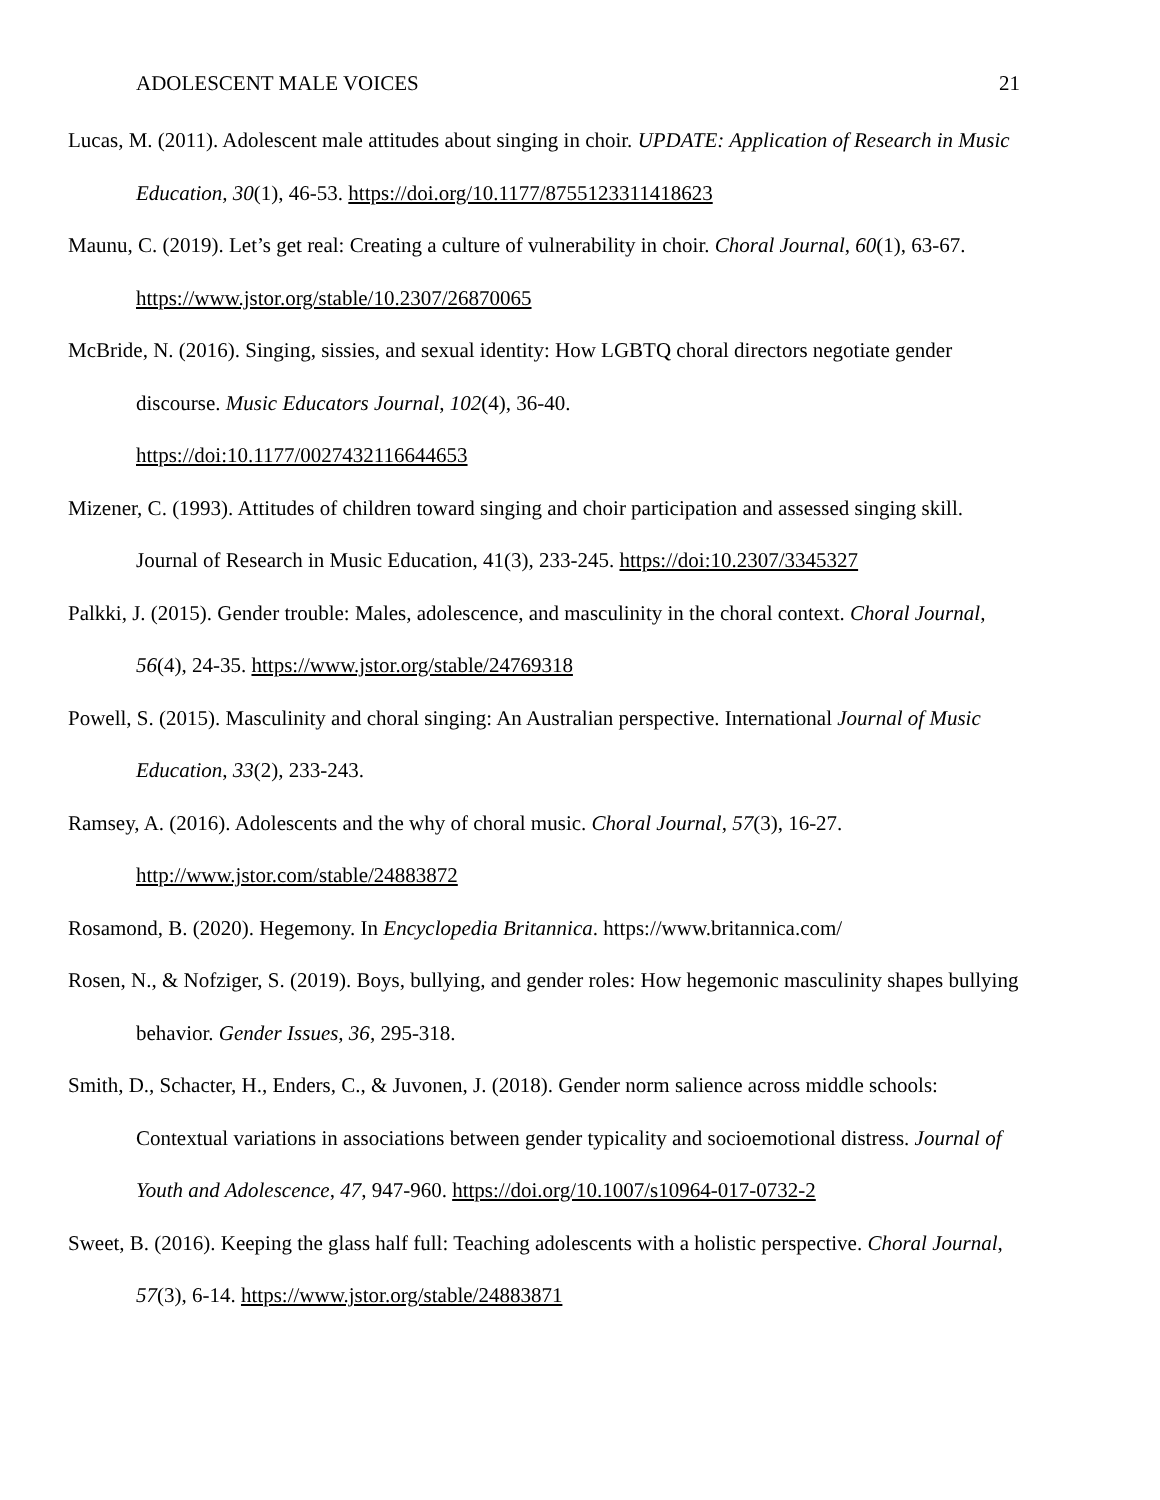ADOLESCENT MALE VOICES 21
Lucas, M. (2011). Adolescent male attitudes about singing in choir. UPDATE: Application of Research in Music Education, 30(1), 46-53. https://doi.org/10.1177/8755123311418623
Maunu, C. (2019). Let’s get real: Creating a culture of vulnerability in choir. Choral Journal, 60(1), 63-67. https://www.jstor.org/stable/10.2307/26870065
McBride, N. (2016). Singing, sissies, and sexual identity: How LGBTQ choral directors negotiate gender discourse. Music Educators Journal, 102(4), 36-40.
https://doi:10.1177/0027432116644653
Mizener, C. (1993). Attitudes of children toward singing and choir participation and assessed singing skill. Journal of Research in Music Education, 41(3), 233-245. https://doi:10.2307/3345327
Palkki, J. (2015). Gender trouble: Males, adolescence, and masculinity in the choral context. Choral Journal, 56(4), 24-35. https://www.jstor.org/stable/24769318
Powell, S. (2015). Masculinity and choral singing: An Australian perspective. International Journal of Music Education, 33(2), 233-243.
Ramsey, A. (2016). Adolescents and the why of choral music. Choral Journal, 57(3), 16-27.
http://www.jstor.com/stable/24883872
Rosamond, B. (2020). Hegemony. In Encyclopedia Britannica. https://www.britannica.com/
Rosen, N., & Nofziger, S. (2019). Boys, bullying, and gender roles: How hegemonic masculinity shapes bullying behavior. Gender Issues, 36, 295-318.
Smith, D., Schacter, H., Enders, C., & Juvonen, J. (2018). Gender norm salience across middle schools: Contextual variations in associations between gender typicality and socioemotional distress. Journal of Youth and Adolescence, 47, 947-960. https://doi.org/10.1007/s10964-017-0732-2
Sweet, B. (2016). Keeping the glass half full: Teaching adolescents with a holistic perspective. Choral Journal, 57(3), 6-14. https://www.jstor.org/stable/24883871